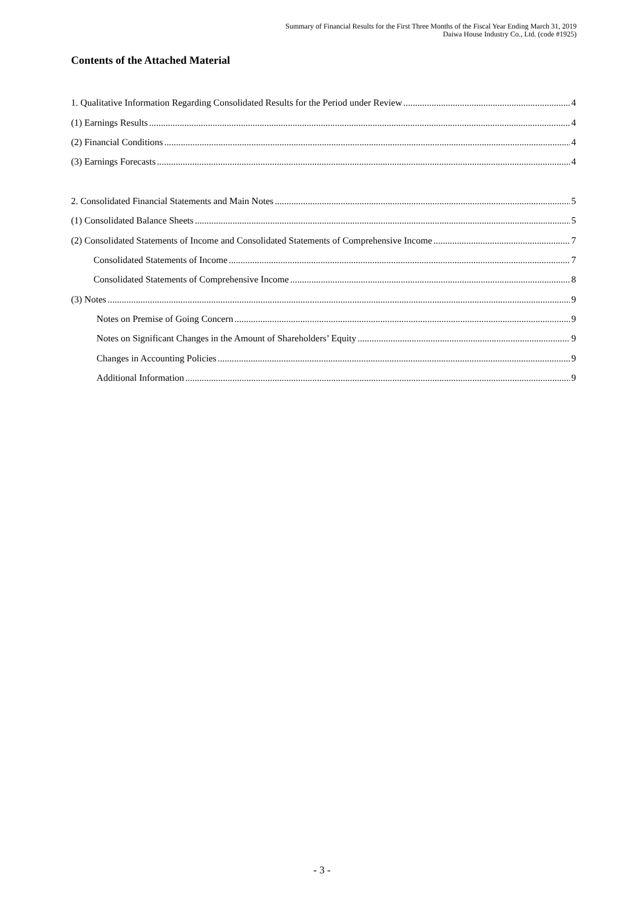Summary of Financial Results for the First Three Months of the Fiscal Year Ending March 31, 2019
Daiwa House Industry Co., Ltd. (code #1925)
Contents of the Attached Material
1. Qualitative Information Regarding Consolidated Results for the Period under Review 4
(1) Earnings Results 4
(2) Financial Conditions 4
(3) Earnings Forecasts 4
2. Consolidated Financial Statements and Main Notes 5
(1) Consolidated Balance Sheets 5
(2) Consolidated Statements of Income and Consolidated Statements of Comprehensive Income 7
Consolidated Statements of Income 7
Consolidated Statements of Comprehensive Income 8
(3) Notes 9
Notes on Premise of Going Concern 9
Notes on Significant Changes in the Amount of Shareholders’ Equity 9
Changes in Accounting Policies 9
Additional Information 9
- 3 -